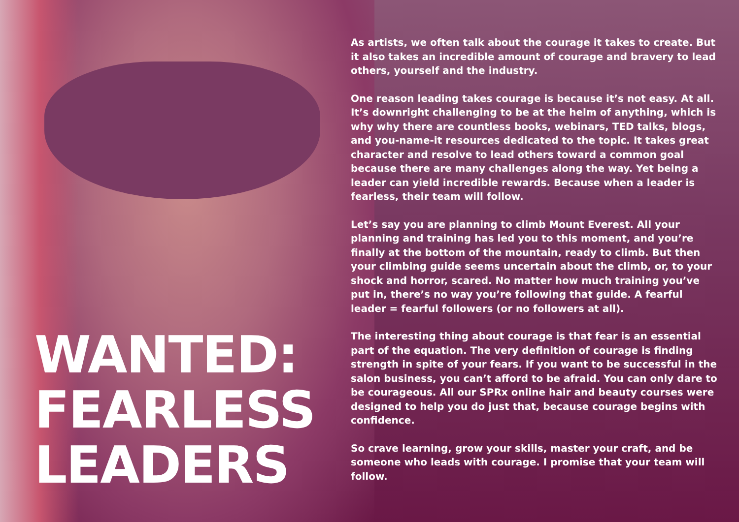WANTED:
FEARLESS
LEADERS
As artists, we often talk about the courage it takes to create. But it also takes an incredible amount of courage and bravery to lead others, yourself and the industry.
One reason leading takes courage is because it’s not easy. At all. It’s downright challenging to be at the helm of anything, which is why why there are countless books, webinars, TED talks, blogs, and you-name-it resources dedicated to the topic. It takes great character and resolve to lead others toward a common goal because there are many challenges along the way. Yet being a leader can yield incredible rewards. Because when a leader is fearless, their team will follow.
Let’s say you are planning to climb Mount Everest. All your planning and training has led you to this moment, and you’re finally at the bottom of the mountain, ready to climb. But then your climbing guide seems uncertain about the climb, or, to your shock and horror, scared. No matter how much training you’ve put in, there’s no way you’re following that guide. A fearful leader = fearful followers (or no followers at all).
The interesting thing about courage is that fear is an essential part of the equation. The very definition of courage is finding strength in spite of your fears. If you want to be successful in the salon business, you can’t afford to be afraid. You can only dare to be courageous. All our SPRx online hair and beauty courses were designed to help you do just that, because courage begins with confidence.
So crave learning, grow your skills, master your craft, and be someone who leads with courage. I promise that your team will follow.